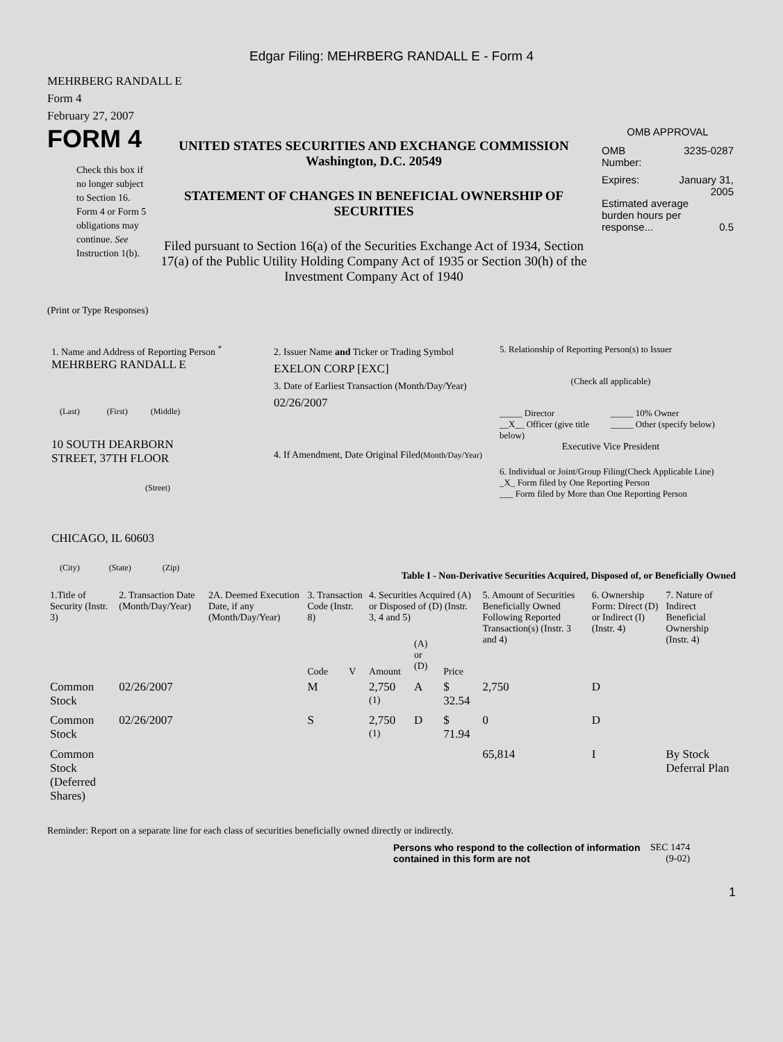Edgar Filing: MEHRBERG RANDALL E - Form 4
MEHRBERG RANDALL E
Form 4
February 27, 2007
FORM 4
Check this box if no longer subject to Section 16. Form 4 or Form 5 obligations may continue. See Instruction 1(b).
UNITED STATES SECURITIES AND EXCHANGE COMMISSION
Washington, D.C. 20549
STATEMENT OF CHANGES IN BENEFICIAL OWNERSHIP OF SECURITIES
Filed pursuant to Section 16(a) of the Securities Exchange Act of 1934, Section 17(a) of the Public Utility Holding Company Act of 1935 or Section 30(h) of the Investment Company Act of 1940
OMB APPROVAL
OMB
Number: 3235-0287
Expires: January 31,
2005
Estimated average burden hours per response... 0.5
(Print or Type Responses)
1. Name and Address of Reporting Person <sup>*</sup>
MEHRBERG RANDALL E
(Last) (First) (Middle)
10 SOUTH DEARBORN
STREET, 37TH FLOOR
(Street)
CHICAGO, IL 60603
(City) (State) (Zip)
2. Issuer Name and Ticker or Trading Symbol
EXELON CORP [EXC]
3. Date of Earliest Transaction (Month/Day/Year)
02/26/2007
4. If Amendment, Date Original Filed(Month/Day/Year)
5. Relationship of Reporting Person(s) to Issuer
(Check all applicable)
_____ Director
__X__ Officer (give title below) _____ 10% Owner
_____ Other (specify below)
Executive Vice President
6. Individual or Joint/Group Filing(Check Applicable Line)
_X_ Form filed by One Reporting Person
___ Form filed by More than One Reporting Person
Table I - Non-Derivative Securities Acquired, Disposed of, or Beneficially Owned
| 1.Title of Security (Instr. 3) | 2. Transaction Date (Month/Day/Year) | 2A. Deemed Execution Date, if any (Month/Day/Year) | 3. Transaction Code (Instr. 8) | | 4. Securities Acquired (A) or Disposed of (D) (Instr. 3, 4 and 5) | | | 5. Amount of Securities Beneficially Owned Following Reported Transaction(s) (Instr. 3 and 4) | 6. Ownership Form: Direct (D) or Indirect (I) (Instr. 4) | 7. Nature of Indirect Beneficial Ownership (Instr. 4) |
| --- | --- | --- | --- | --- | --- | --- | --- | --- | --- | --- |
| | | | Code | V | Amount | (A) or (D) | Price | | | |
| Common Stock | 02/26/2007 | | M | | 2,750 <sup>(1)</sup> | A | $ 32.54 | 2,750 | D | |
| Common Stock | 02/26/2007 | | S | | 2,750 <sup>(1)</sup> | D | $ 71.94 | 0 | D | |
| Common Stock (Deferred Shares) | | | | | | | | 65,814 | I | By Stock Deferral Plan |
Reminder: Report on a separate line for each class of securities beneficially owned directly or indirectly.
Persons who respond to the collection of information contained in this form are not
SEC 1474
(9-02)
1